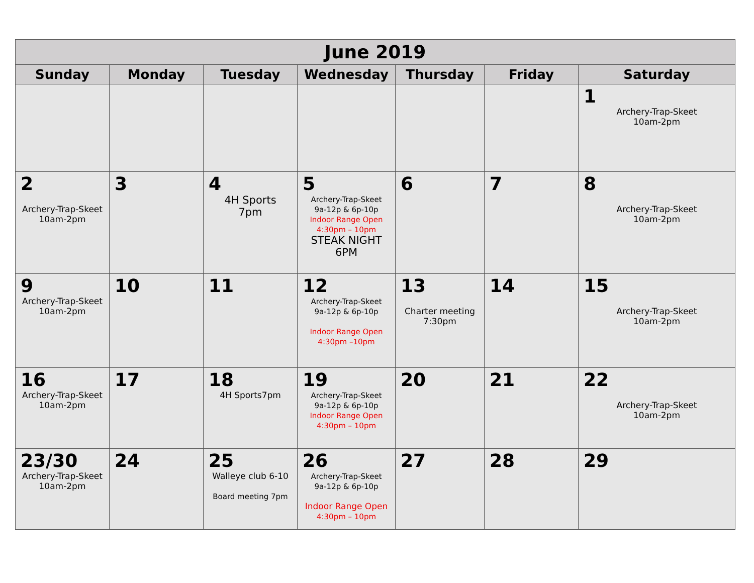| June 2019 | | | | | | |
| --- | --- | --- | --- | --- | --- | --- |
| Sunday | Monday | Tuesday | Wednesday | Thursday | Friday | Saturday |
| | | | | | | 1 Archery-Trap-Skeet 10am-2pm |
| 2 Archery-Trap-Skeet 10am-2pm | 3 | 4 4H Sports 7pm | 5 Archery-Trap-Skeet 9a-12p & 6p-10p Indoor Range Open 4:30pm – 10pm STEAK NIGHT 6PM | 6 | 7 | 8 Archery-Trap-Skeet 10am-2pm |
| 9 Archery-Trap-Skeet 10am-2pm | 10 | 11 | 12 Archery-Trap-Skeet 9a-12p & 6p-10p Indoor Range Open 4:30pm –10pm | 13 Charter meeting 7:30pm | 14 | 15 Archery-Trap-Skeet 10am-2pm |
| 16 Archery-Trap-Skeet 10am-2pm | 17 | 18 4H Sports7pm | 19 Archery-Trap-Skeet 9a-12p & 6p-10p Indoor Range Open 4:30pm – 10pm | 20 | 21 | 22 Archery-Trap-Skeet 10am-2pm |
| 23/30 Archery-Trap-Skeet 10am-2pm | 24 | 25 Walleye club 6-10 Board meeting 7pm | 26 Archery-Trap-Skeet 9a-12p & 6p-10p Indoor Range Open 4:30pm – 10pm | 27 | 28 | 29 |